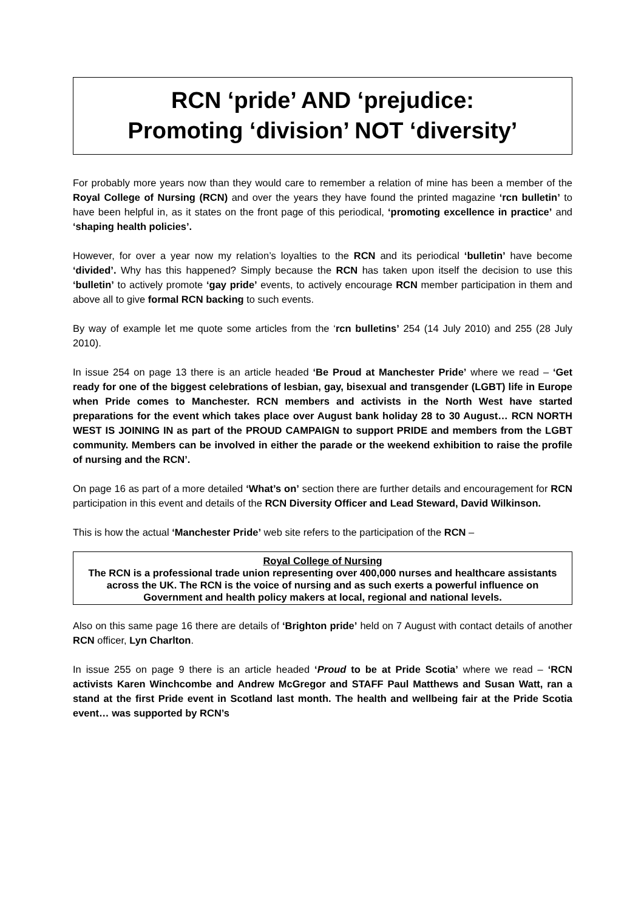RCN ‘pride’ AND ‘prejudice:
Promoting ‘division’ NOT ‘diversity’
For probably more years now than they would care to remember a relation of mine has been a member of the Royal College of Nursing (RCN) and over the years they have found the printed magazine ‘rcn bulletin’ to have been helpful in, as it states on the front page of this periodical, ‘promoting excellence in practice’ and ‘shaping health policies’.
However, for over a year now my relation’s loyalties to the RCN and its periodical ‘bulletin’ have become ‘divided’. Why has this happened? Simply because the RCN has taken upon itself the decision to use this ‘bulletin’ to actively promote ‘gay pride’ events, to actively encourage RCN member participation in them and above all to give formal RCN backing to such events.
By way of example let me quote some articles from the ‘rcn bulletins’ 254 (14 July 2010) and 255 (28 July 2010).
In issue 254 on page 13 there is an article headed ‘Be Proud at Manchester Pride’ where we read – ‘Get ready for one of the biggest celebrations of lesbian, gay, bisexual and transgender (LGBT) life in Europe when Pride comes to Manchester. RCN members and activists in the North West have started preparations for the event which takes place over August bank holiday 28 to 30 August… RCN NORTH WEST IS JOINING IN as part of the PROUD CAMPAIGN to support PRIDE and members from the LGBT community. Members can be involved in either the parade or the weekend exhibition to raise the profile of nursing and the RCN’.
On page 16 as part of a more detailed ‘What’s on’ section there are further details and encouragement for RCN participation in this event and details of the RCN Diversity Officer and Lead Steward, David Wilkinson.
This is how the actual ‘Manchester Pride’ web site refers to the participation of the RCN –
Royal College of Nursing
The RCN is a professional trade union representing over 400,000 nurses and healthcare assistants across the UK. The RCN is the voice of nursing and as such exerts a powerful influence on Government and health policy makers at local, regional and national levels.
Also on this same page 16 there are details of ‘Brighton pride’ held on 7 August with contact details of another RCN officer, Lyn Charlton.
In issue 255 on page 9 there is an article headed ‘Proud to be at Pride Scotia’ where we read – ‘RCN activists Karen Winchcombe and Andrew McGregor and STAFF Paul Matthews and Susan Watt, ran a stand at the first Pride event in Scotland last month. The health and wellbeing fair at the Pride Scotia event… was supported by RCN’s